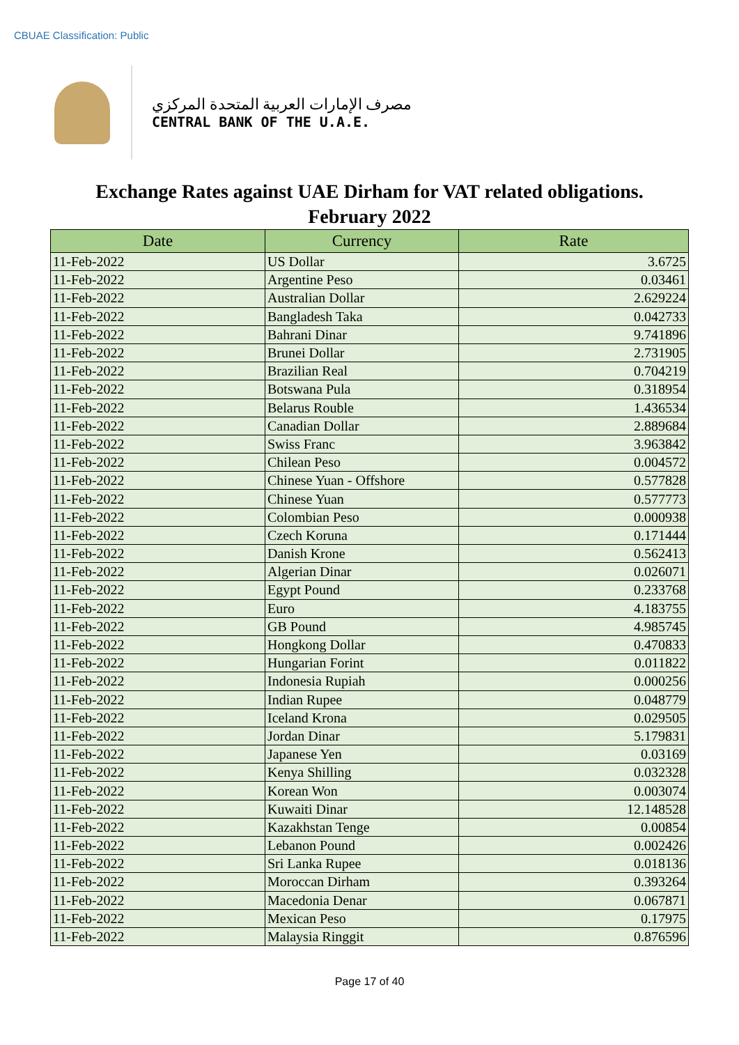CBUAE Classification: Public
مصرف الإمارات العربية المتحدة المركزي
CENTRAL BANK OF THE U.A.E.
Exchange Rates against UAE Dirham for VAT related obligations.
February 2022
| Date | Currency | Rate |
| --- | --- | --- |
| 11-Feb-2022 | US Dollar | 3.6725 |
| 11-Feb-2022 | Argentine Peso | 0.03461 |
| 11-Feb-2022 | Australian Dollar | 2.629224 |
| 11-Feb-2022 | Bangladesh Taka | 0.042733 |
| 11-Feb-2022 | Bahrani Dinar | 9.741896 |
| 11-Feb-2022 | Brunei Dollar | 2.731905 |
| 11-Feb-2022 | Brazilian Real | 0.704219 |
| 11-Feb-2022 | Botswana Pula | 0.318954 |
| 11-Feb-2022 | Belarus Rouble | 1.436534 |
| 11-Feb-2022 | Canadian Dollar | 2.889684 |
| 11-Feb-2022 | Swiss Franc | 3.963842 |
| 11-Feb-2022 | Chilean Peso | 0.004572 |
| 11-Feb-2022 | Chinese Yuan - Offshore | 0.577828 |
| 11-Feb-2022 | Chinese Yuan | 0.577773 |
| 11-Feb-2022 | Colombian Peso | 0.000938 |
| 11-Feb-2022 | Czech Koruna | 0.171444 |
| 11-Feb-2022 | Danish Krone | 0.562413 |
| 11-Feb-2022 | Algerian Dinar | 0.026071 |
| 11-Feb-2022 | Egypt Pound | 0.233768 |
| 11-Feb-2022 | Euro | 4.183755 |
| 11-Feb-2022 | GB Pound | 4.985745 |
| 11-Feb-2022 | Hongkong Dollar | 0.470833 |
| 11-Feb-2022 | Hungarian Forint | 0.011822 |
| 11-Feb-2022 | Indonesia Rupiah | 0.000256 |
| 11-Feb-2022 | Indian Rupee | 0.048779 |
| 11-Feb-2022 | Iceland Krona | 0.029505 |
| 11-Feb-2022 | Jordan Dinar | 5.179831 |
| 11-Feb-2022 | Japanese Yen | 0.03169 |
| 11-Feb-2022 | Kenya Shilling | 0.032328 |
| 11-Feb-2022 | Korean Won | 0.003074 |
| 11-Feb-2022 | Kuwaiti Dinar | 12.148528 |
| 11-Feb-2022 | Kazakhstan Tenge | 0.00854 |
| 11-Feb-2022 | Lebanon Pound | 0.002426 |
| 11-Feb-2022 | Sri Lanka Rupee | 0.018136 |
| 11-Feb-2022 | Moroccan Dirham | 0.393264 |
| 11-Feb-2022 | Macedonia Denar | 0.067871 |
| 11-Feb-2022 | Mexican Peso | 0.17975 |
| 11-Feb-2022 | Malaysia Ringgit | 0.876596 |
Page 17 of 40